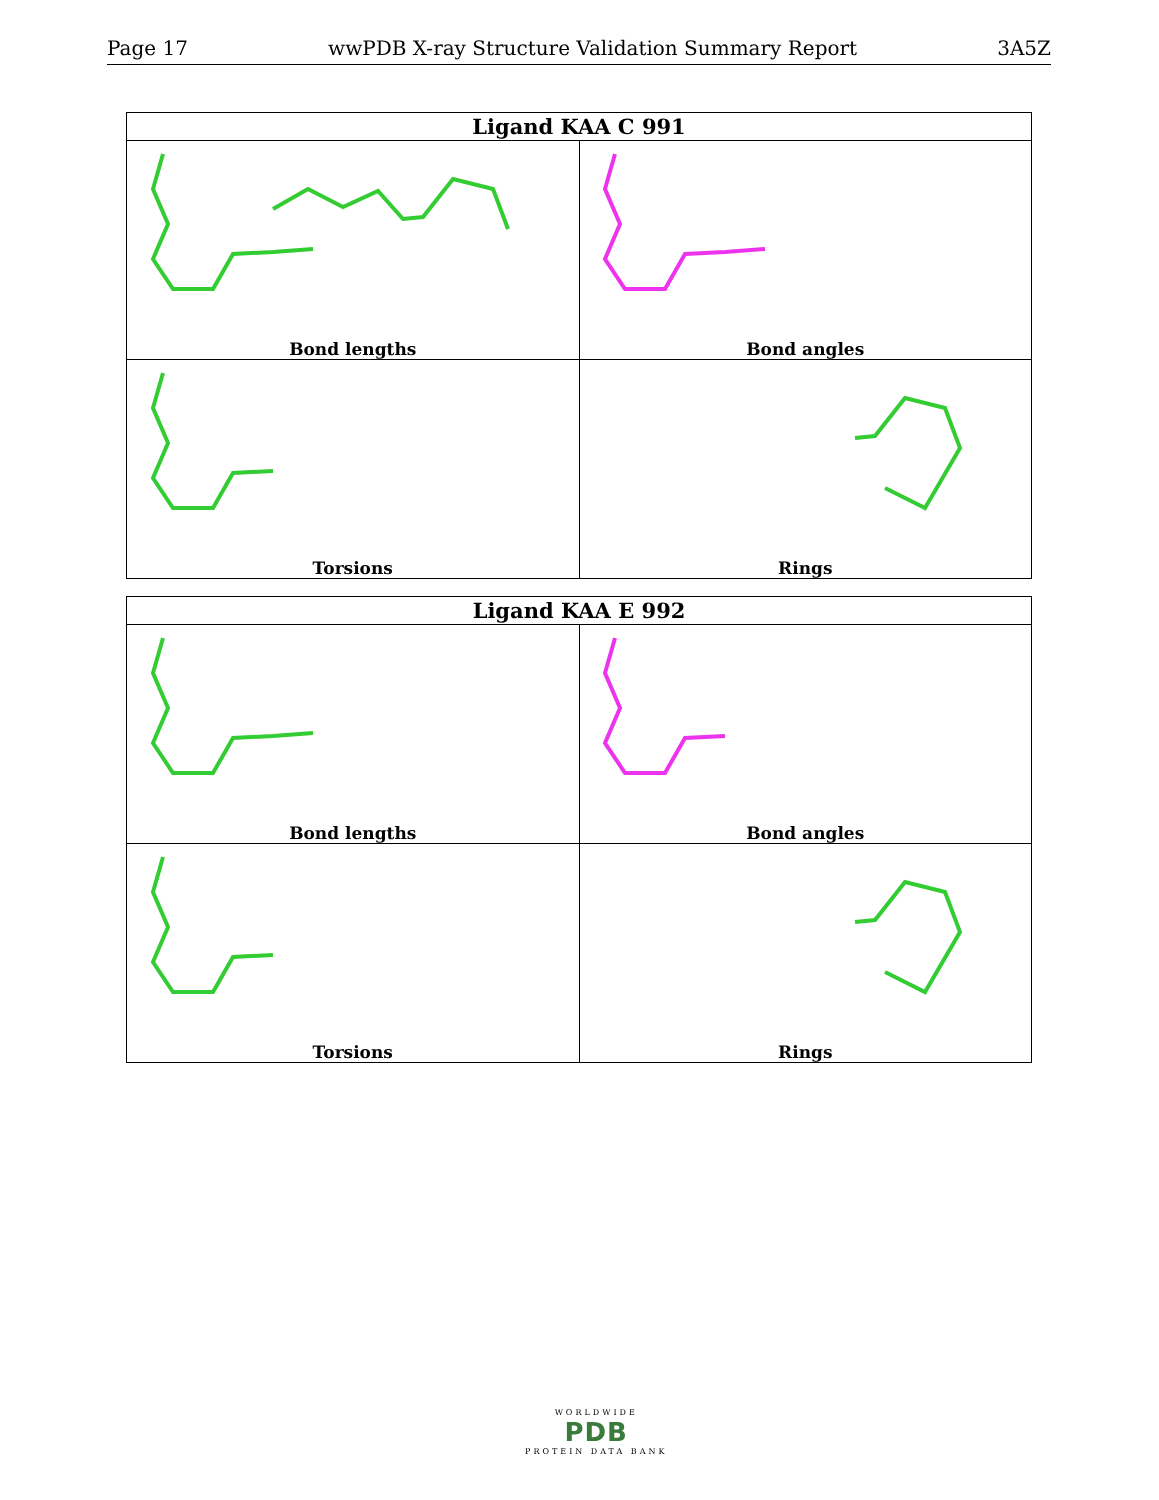Page 17 wwPDB X-ray Structure Validation Summary Report 3A5Z
| Ligand KAA C 991 | |
| --- | --- |
| Bond lengths | Bond angles |
| Torsions | Rings |
| Ligand KAA E 992 | |
| --- | --- |
| Bond lengths | Bond angles |
| Torsions | Rings |
WORLDWIDE
PDB
PROTEIN DATA BANK